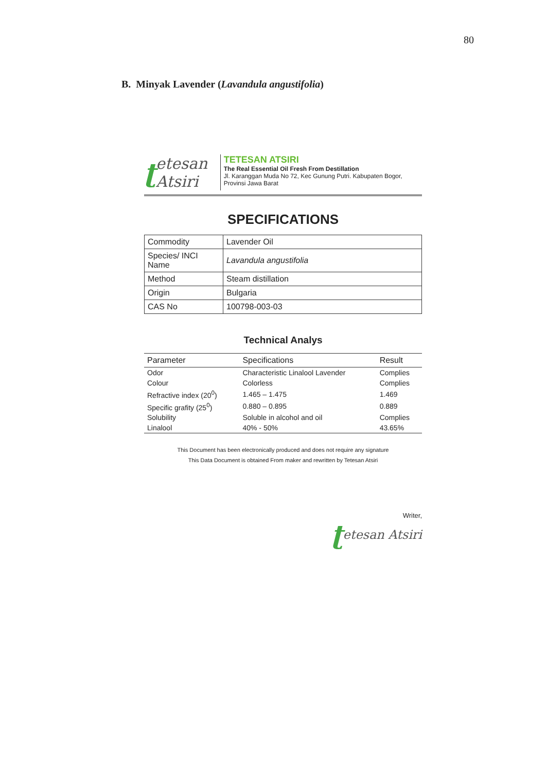80
B. Minyak Lavender (Lavandula angustifolia)
ʈetesan Atsiri
TETESAN ATSIRI
The Real Essential Oil Fresh From Destillation
Jl. Karanggan Muda No 72, Kec Gunung Putri. Kabupaten Bogor, Provinsi Jawa Barat
SPECIFICATIONS
| Commodity | Lavender Oil |
| Species/ INCI Name | Lavandula angustifolia |
| Method | Steam distillation |
| Origin | Bulgaria |
| CAS No | 100798-003-03 |
Technical Analys
| Parameter | Specifications | Result |
| --- | --- | --- |
| Odor | Characteristic Linalool Lavender | Complies |
| Colour | Colorless | Complies |
| Refractive index (20<sup>0</sup>) | 1.465 – 1.475 | 1.469 |
| Specific grafity (25<sup>0</sup>) | 0.880 – 0.895 | 0.889 |
| Solubility | Soluble in alcohol and oil | Complies |
| Linalool | 40% - 50% | 43.65% |
This Document has been electronically produced and does not require any signature
This Data Document is obtained From maker and rewritten by Tetesan Atsiri
Writer,
ʈetesan Atsiri